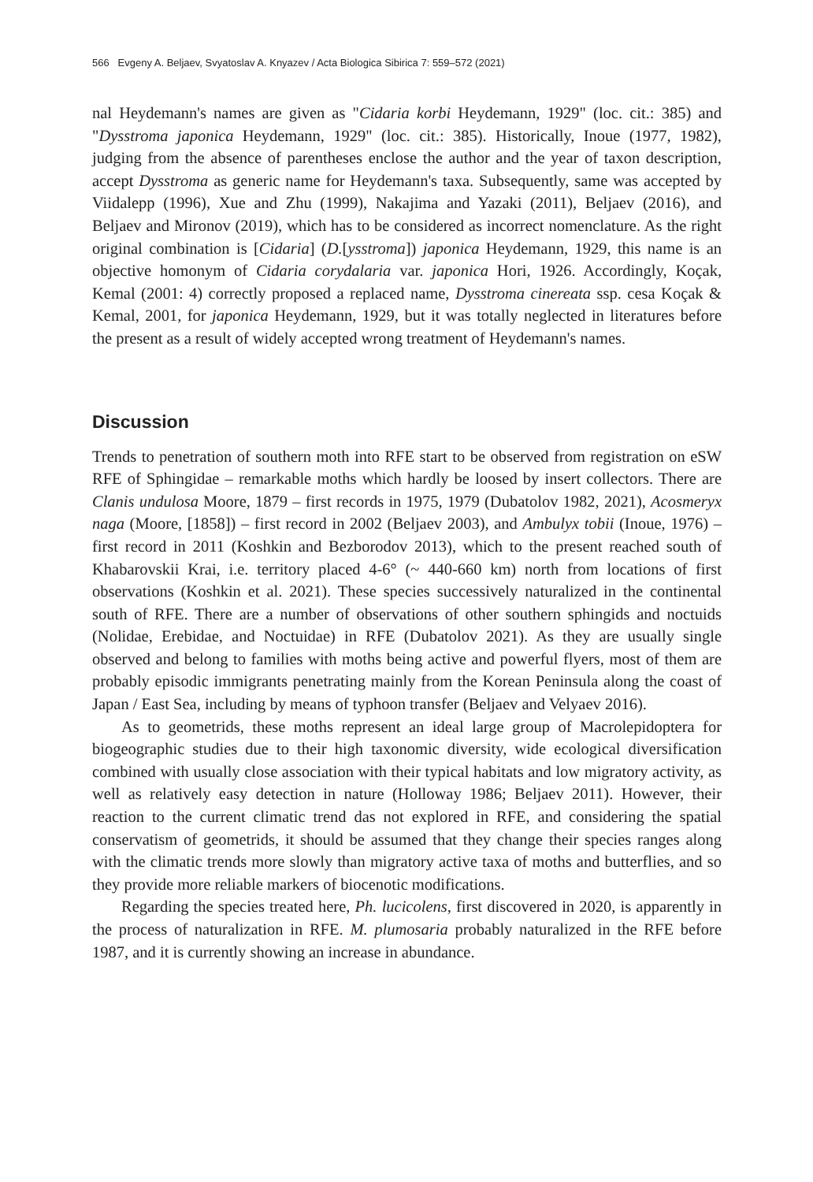566 Evgeny A. Beljaev, Svyatoslav A. Knyazev / Acta Biologica Sibirica 7: 559–572 (2021)
nal Heydemann's names are given as "Cidaria korbi Heydemann, 1929" (loc. cit.: 385) and "Dysstroma japonica Heydemann, 1929" (loc. cit.: 385). Historically, Inoue (1977, 1982), judging from the absence of parentheses enclose the author and the year of taxon description, accept Dysstroma as generic name for Heydemann's taxa. Subsequently, same was accepted by Viidalepp (1996), Xue and Zhu (1999), Nakajima and Yazaki (2011), Beljaev (2016), and Beljaev and Mironov (2019), which has to be considered as incorrect nomenclature. As the right original combination is [Cidaria] (D.[ysstroma]) japonica Heydemann, 1929, this name is an objective homonym of Cidaria corydalaria var. japonica Hori, 1926. Accordingly, Koçak, Kemal (2001: 4) correctly proposed a replaced name, Dysstroma cinereata ssp. cesa Koçak & Kemal, 2001, for japonica Heydemann, 1929, but it was totally neglected in literatures before the present as a result of widely accepted wrong treatment of Heydemann's names.
Discussion
Trends to penetration of southern moth into RFE start to be observed from registration on eSW RFE of Sphingidae – remarkable moths which hardly be loosed by insert collectors. There are Clanis undulosa Moore, 1879 – first records in 1975, 1979 (Dubatolov 1982, 2021), Acosmeryx naga (Moore, [1858]) – first record in 2002 (Beljaev 2003), and Ambulyx tobii (Inoue, 1976) – first record in 2011 (Koshkin and Bezborodov 2013), which to the present reached south of Khabarovskii Krai, i.e. territory placed 4-6° (~ 440-660 km) north from locations of first observations (Koshkin et al. 2021). These species successively naturalized in the continental south of RFE. There are a number of observations of other southern sphingids and noctuids (Nolidae, Erebidae, and Noctuidae) in RFE (Dubatolov 2021). As they are usually single observed and belong to families with moths being active and powerful flyers, most of them are probably episodic immigrants penetrating mainly from the Korean Peninsula along the coast of Japan / East Sea, including by means of typhoon transfer (Beljaev and Velyaev 2016).
As to geometrids, these moths represent an ideal large group of Macrolepidoptera for biogeographic studies due to their high taxonomic diversity, wide ecological diversification combined with usually close association with their typical habitats and low migratory activity, as well as relatively easy detection in nature (Holloway 1986; Beljaev 2011). However, their reaction to the current climatic trend das not explored in RFE, and considering the spatial conservatism of geometrids, it should be assumed that they change their species ranges along with the climatic trends more slowly than migratory active taxa of moths and butterflies, and so they provide more reliable markers of biocenotic modifications.
Regarding the species treated here, Ph. lucicolens, first discovered in 2020, is apparently in the process of naturalization in RFE. M. plumosaria probably naturalized in the RFE before 1987, and it is currently showing an increase in abundance.